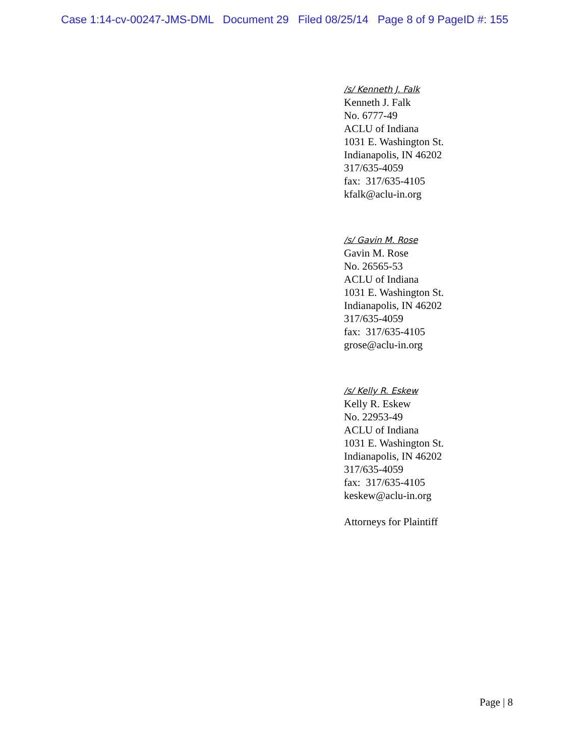Case 1:14-cv-00247-JMS-DML Document 29 Filed 08/25/14 Page 8 of 9 PageID #: 155
/s/ Kenneth J. Falk
Kenneth J. Falk
No. 6777-49
ACLU of Indiana
1031 E. Washington St.
Indianapolis, IN 46202
317/635-4059
fax: 317/635-4105
kfalk@aclu-in.org
/s/ Gavin M. Rose
Gavin M. Rose
No. 26565-53
ACLU of Indiana
1031 E. Washington St.
Indianapolis, IN 46202
317/635-4059
fax: 317/635-4105
grose@aclu-in.org
/s/ Kelly R. Eskew
Kelly R. Eskew
No. 22953-49
ACLU of Indiana
1031 E. Washington St.
Indianapolis, IN 46202
317/635-4059
fax: 317/635-4105
keskew@aclu-in.org
Attorneys for Plaintiff
Page | 8